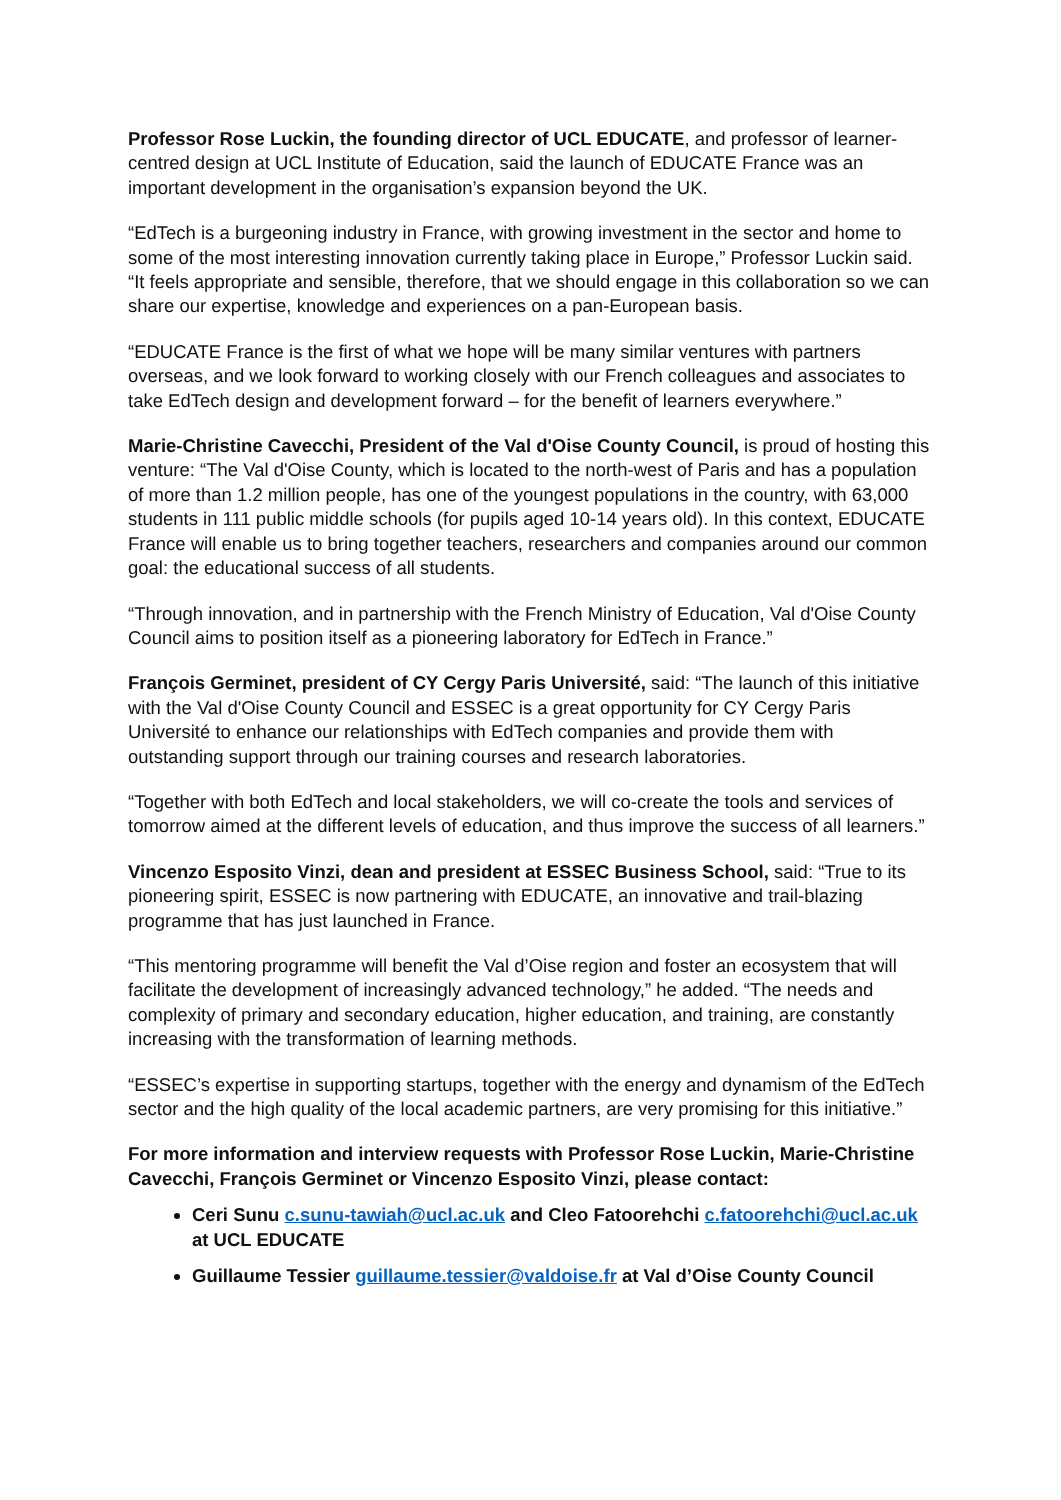Professor Rose Luckin, the founding director of UCL EDUCATE, and professor of learner-centred design at UCL Institute of Education, said the launch of EDUCATE France was an important development in the organisation’s expansion beyond the UK.
“EdTech is a burgeoning industry in France, with growing investment in the sector and home to some of the most interesting innovation currently taking place in Europe,” Professor Luckin said. “It feels appropriate and sensible, therefore, that we should engage in this collaboration so we can share our expertise, knowledge and experiences on a pan-European basis.
“EDUCATE France is the first of what we hope will be many similar ventures with partners overseas, and we look forward to working closely with our French colleagues and associates to take EdTech design and development forward – for the benefit of learners everywhere.”
Marie-Christine Cavecchi, President of the Val d'Oise County Council, is proud of hosting this venture: “The Val d'Oise County, which is located to the north-west of Paris and has a population of more than 1.2 million people, has one of the youngest populations in the country, with 63,000 students in 111 public middle schools (for pupils aged 10-14 years old). In this context, EDUCATE France will enable us to bring together teachers, researchers and companies around our common goal: the educational success of all students.
“Through innovation, and in partnership with the French Ministry of Education, Val d'Oise County Council aims to position itself as a pioneering laboratory for EdTech in France.”
François Germinet, president of CY Cergy Paris Université, said: “The launch of this initiative with the Val d'Oise County Council and ESSEC is a great opportunity for CY Cergy Paris Université to enhance our relationships with EdTech companies and provide them with outstanding support through our training courses and research laboratories.
“Together with both EdTech and local stakeholders, we will co-create the tools and services of tomorrow aimed at the different levels of education, and thus improve the success of all learners.”
Vincenzo Esposito Vinzi, dean and president at ESSEC Business School, said: “True to its pioneering spirit, ESSEC is now partnering with EDUCATE, an innovative and trail-blazing programme that has just launched in France.
“This mentoring programme will benefit the Val d’Oise region and foster an ecosystem that will facilitate the development of increasingly advanced technology,” he added. “The needs and complexity of primary and secondary education, higher education, and training, are constantly increasing with the transformation of learning methods.
“ESSEC’s expertise in supporting startups, together with the energy and dynamism of the EdTech sector and the high quality of the local academic partners, are very promising for this initiative.”
For more information and interview requests with Professor Rose Luckin, Marie-Christine Cavecchi, François Germinet or Vincenzo Esposito Vinzi, please contact:
Ceri Sunu c.sunu-tawiah@ucl.ac.uk and Cleo Fatoorehchi c.fatoorehchi@ucl.ac.uk at UCL EDUCATE
Guillaume Tessier guillaume.tessier@valdoise.fr at Val d’Oise County Council